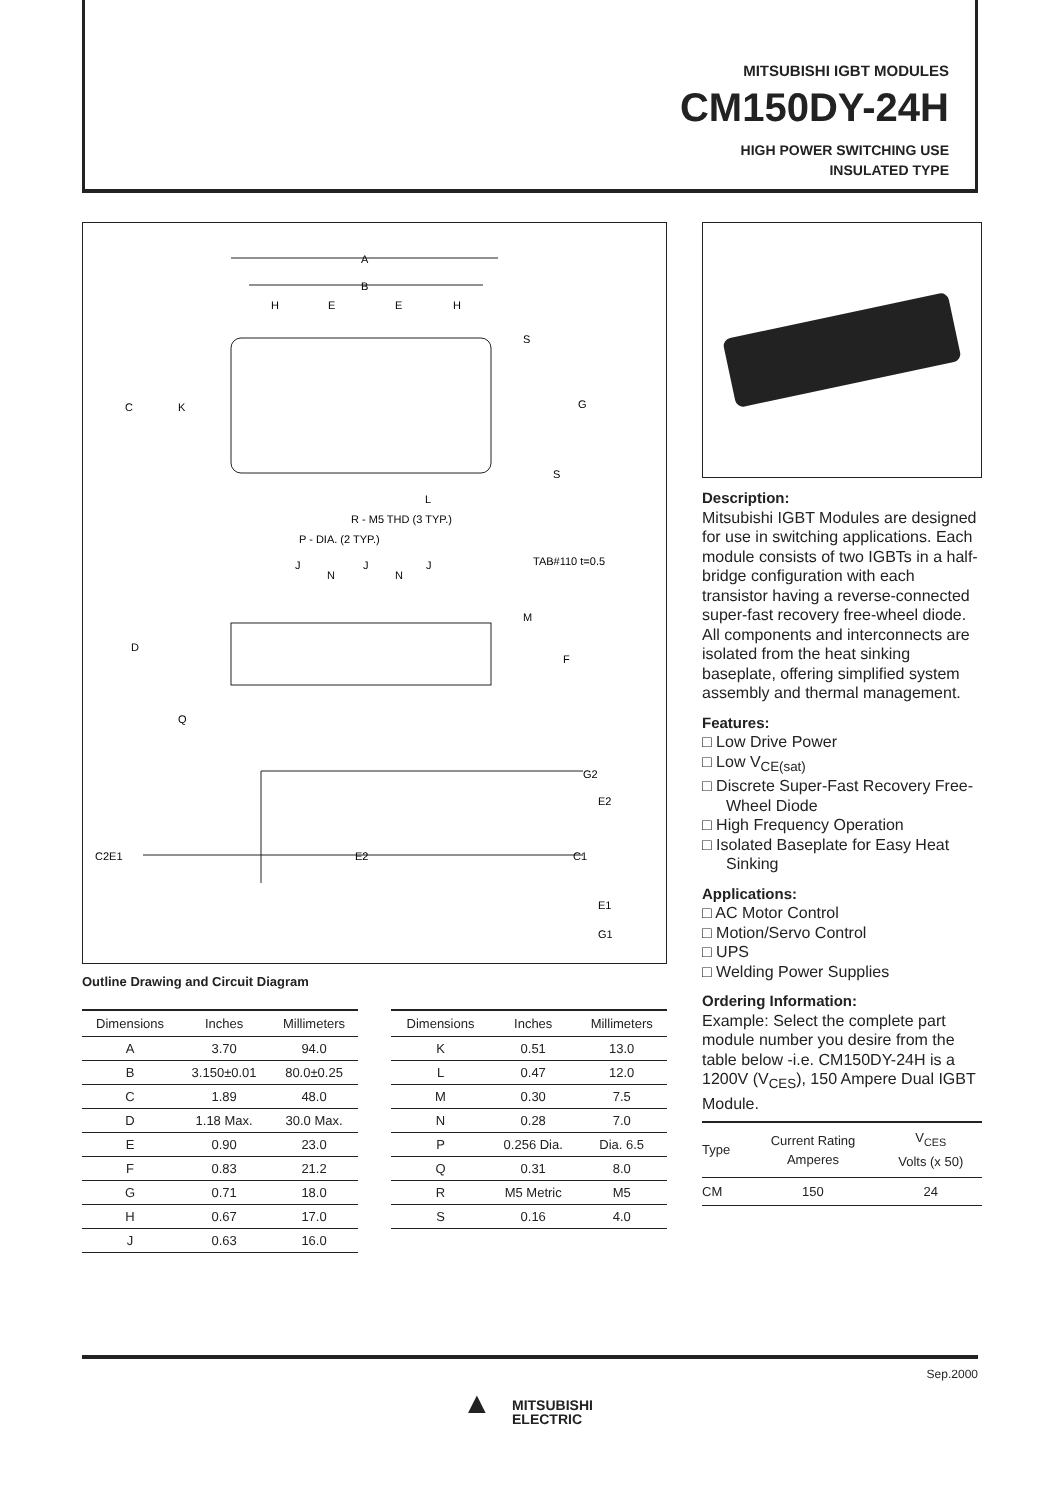MITSUBISHI IGBT MODULES
CM150DY-24H
HIGH POWER SWITCHING USE
INSULATED TYPE
A
B
H
E
E
H
C
K
G
S
S
L
R - M5 THD (3 TYP.)
P - DIA. (2 TYP.)
J
N
J
N
J
TAB#110 t=0.5
M
D
F
Q
G2
E2
C2E1
E2
C1
E1
G1
Outline Drawing and Circuit Diagram
| Dimensions | Inches | Millimeters |
| --- | --- | --- |
| A | 3.70 | 94.0 |
| B | 3.150±0.01 | 80.0±0.25 |
| C | 1.89 | 48.0 |
| D | 1.18 Max. | 30.0 Max. |
| E | 0.90 | 23.0 |
| F | 0.83 | 21.2 |
| G | 0.71 | 18.0 |
| H | 0.67 | 17.0 |
| J | 0.63 | 16.0 |
| Dimensions | Inches | Millimeters |
| --- | --- | --- |
| K | 0.51 | 13.0 |
| L | 0.47 | 12.0 |
| M | 0.30 | 7.5 |
| N | 0.28 | 7.0 |
| P | 0.256 Dia. | Dia. 6.5 |
| Q | 0.31 | 8.0 |
| R | M5 Metric | M5 |
| S | 0.16 | 4.0 |
Description:
Mitsubishi IGBT Modules are designed for use in switching applications. Each module consists of two IGBTs in a half-bridge configuration with each transistor having a reverse-connected super-fast recovery free-wheel diode. All components and interconnects are isolated from the heat sinking baseplate, offering simplified system assembly and thermal management.
Features:
□ Low Drive Power
□ Low V<sub>CE(sat)</sub>
□ Discrete Super-Fast Recovery Free-Wheel Diode
□ High Frequency Operation
□ Isolated Baseplate for Easy Heat Sinking
Applications:
□ AC Motor Control
□ Motion/Servo Control
□ UPS
□ Welding Power Supplies
Ordering Information:
Example: Select the complete part module number you desire from the table below -i.e. CM150DY-24H is a 1200V (V<sub>CES</sub>), 150 Ampere Dual IGBT Module.
| Type | Current Rating Amperes | V<sub>CES</sub> Volts (x 50) |
| --- | --- | --- |
| CM | 150 | 24 |
Sep.2000
▲ MITSUBISHI
ELECTRIC